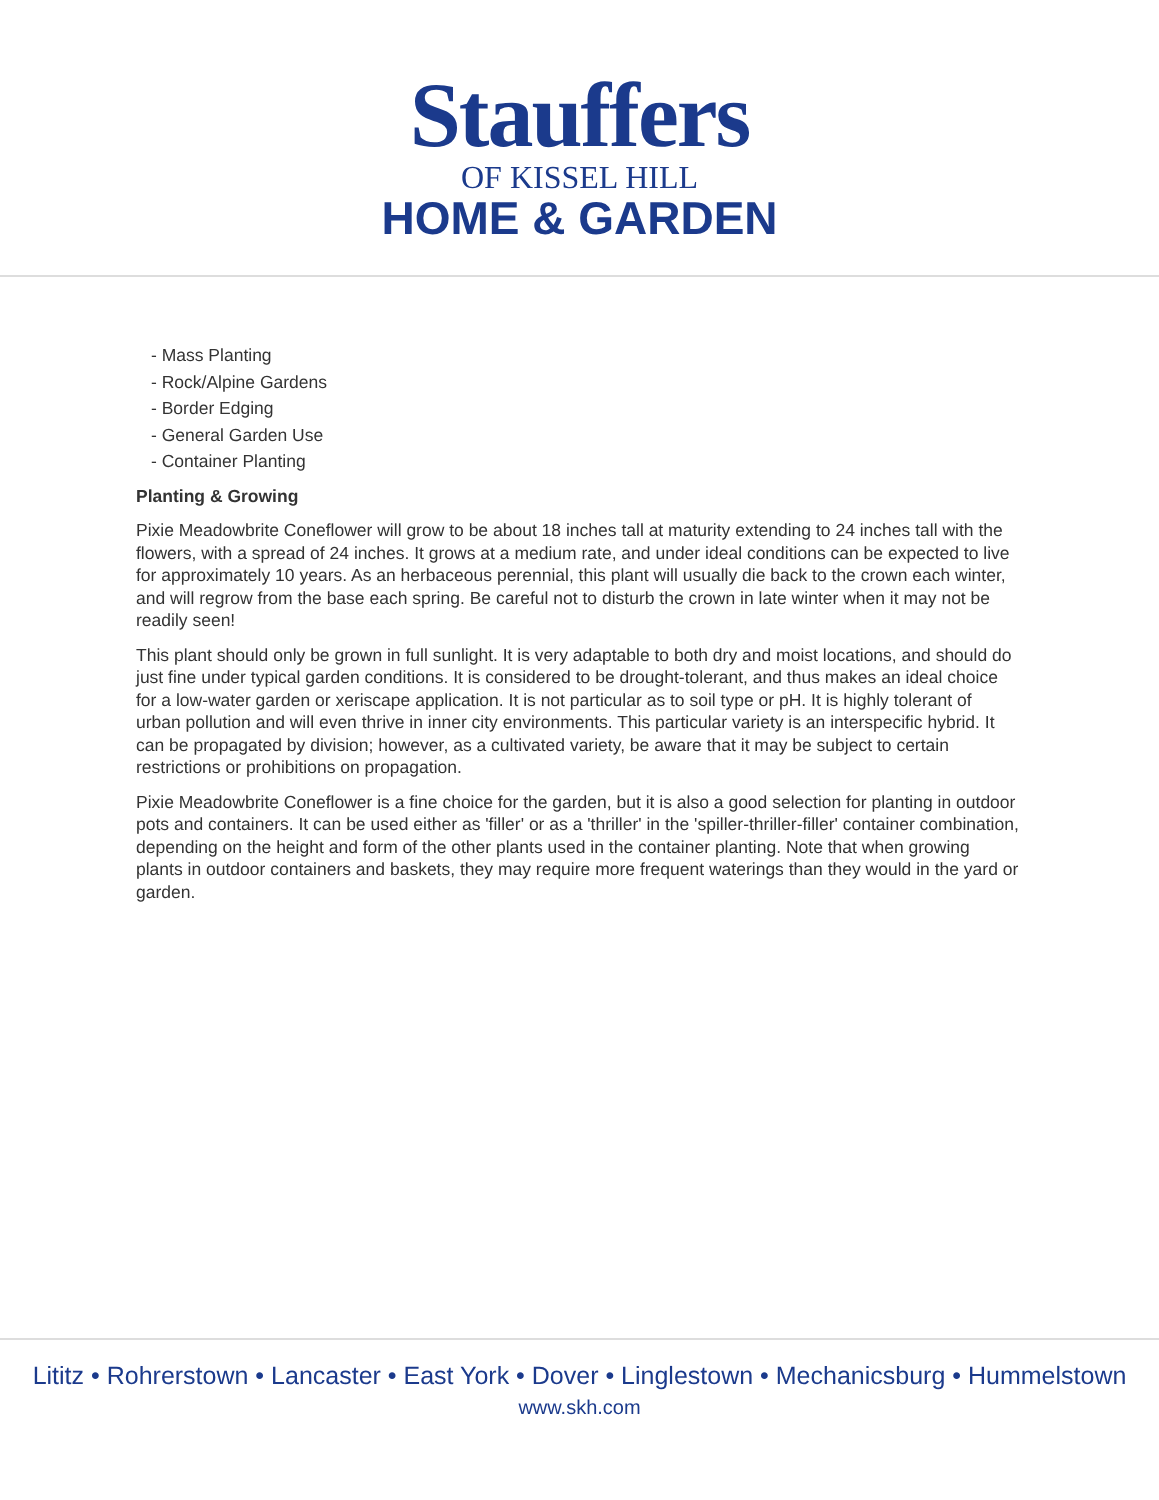Stauffers
OF KISSEL HILL
HOME & GARDEN
- Mass Planting
- Rock/Alpine Gardens
- Border Edging
- General Garden Use
- Container Planting
Planting & Growing
Pixie Meadowbrite Coneflower will grow to be about 18 inches tall at maturity extending to 24 inches tall with the flowers, with a spread of 24 inches. It grows at a medium rate, and under ideal conditions can be expected to live for approximately 10 years. As an herbaceous perennial, this plant will usually die back to the crown each winter, and will regrow from the base each spring. Be careful not to disturb the crown in late winter when it may not be readily seen!
This plant should only be grown in full sunlight. It is very adaptable to both dry and moist locations, and should do just fine under typical garden conditions. It is considered to be drought-tolerant, and thus makes an ideal choice for a low-water garden or xeriscape application. It is not particular as to soil type or pH. It is highly tolerant of urban pollution and will even thrive in inner city environments. This particular variety is an interspecific hybrid. It can be propagated by division; however, as a cultivated variety, be aware that it may be subject to certain restrictions or prohibitions on propagation.
Pixie Meadowbrite Coneflower is a fine choice for the garden, but it is also a good selection for planting in outdoor pots and containers. It can be used either as 'filler' or as a 'thriller' in the 'spiller-thriller-filler' container combination, depending on the height and form of the other plants used in the container planting. Note that when growing plants in outdoor containers and baskets, they may require more frequent waterings than they would in the yard or garden.
Lititz • Rohrerstown • Lancaster • East York • Dover • Linglestown • Mechanicsburg • Hummelstown
www.skh.com